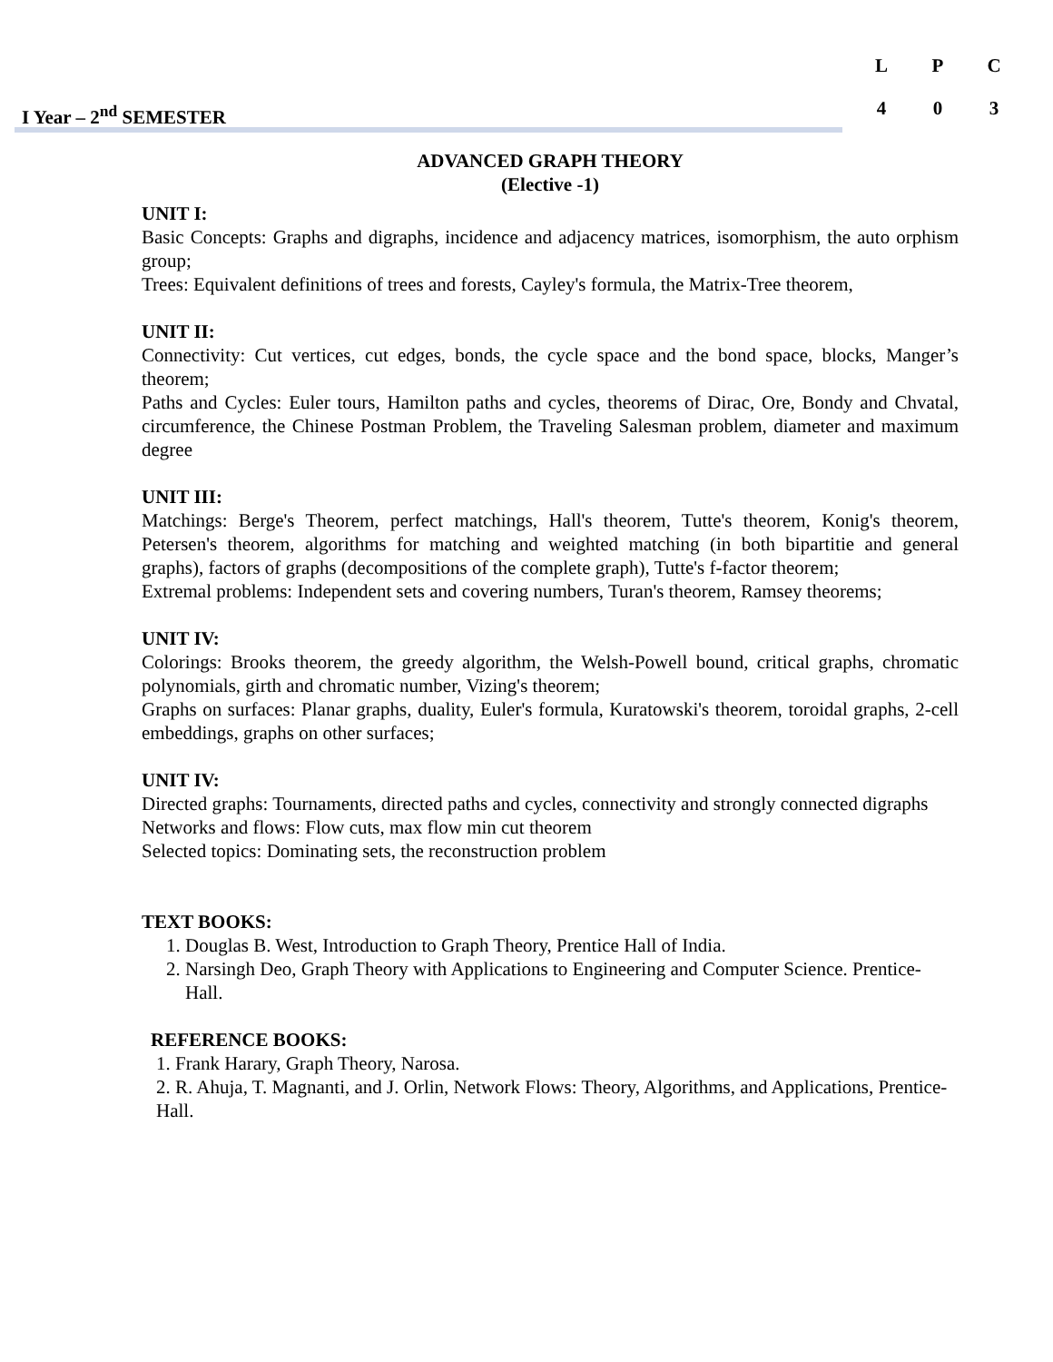L P C
4 0 3
I Year – 2<sup>nd</sup> SEMESTER
ADVANCED GRAPH THEORY
(Elective -1)
UNIT I:
Basic Concepts: Graphs and digraphs, incidence and adjacency matrices, isomorphism, the auto orphism group;
Trees: Equivalent definitions of trees and forests, Cayley's formula, the Matrix-Tree theorem,
UNIT II:
Connectivity: Cut vertices, cut edges, bonds, the cycle space and the bond space, blocks, Manger’s theorem;
Paths and Cycles: Euler tours, Hamilton paths and cycles, theorems of Dirac, Ore, Bondy and Chvatal, circumference, the Chinese Postman Problem, the Traveling Salesman problem, diameter and maximum degree
UNIT III:
Matchings: Berge's Theorem, perfect matchings, Hall's theorem, Tutte's theorem, Konig's theorem, Petersen's theorem, algorithms for matching and weighted matching (in both bipartitie and general graphs), factors of graphs (decompositions of the complete graph), Tutte's f-factor theorem;
Extremal problems: Independent sets and covering numbers, Turan's theorem, Ramsey theorems;
UNIT IV:
Colorings: Brooks theorem, the greedy algorithm, the Welsh-Powell bound, critical graphs, chromatic polynomials, girth and chromatic number, Vizing's theorem;
Graphs on surfaces: Planar graphs, duality, Euler's formula, Kuratowski's theorem, toroidal graphs, 2-cell embeddings, graphs on other surfaces;
UNIT IV:
Directed graphs: Tournaments, directed paths and cycles, connectivity and strongly connected digraphs
Networks and flows: Flow cuts, max flow min cut theorem
Selected topics: Dominating sets, the reconstruction problem
TEXT BOOKS:
1. Douglas B. West, Introduction to Graph Theory, Prentice Hall of India.
2. Narsingh Deo, Graph Theory with Applications to Engineering and Computer Science. Prentice-Hall.
REFERENCE BOOKS:
1. Frank Harary, Graph Theory, Narosa.
2. R. Ahuja, T. Magnanti, and J. Orlin, Network Flows: Theory, Algorithms, and Applications, Prentice-Hall.